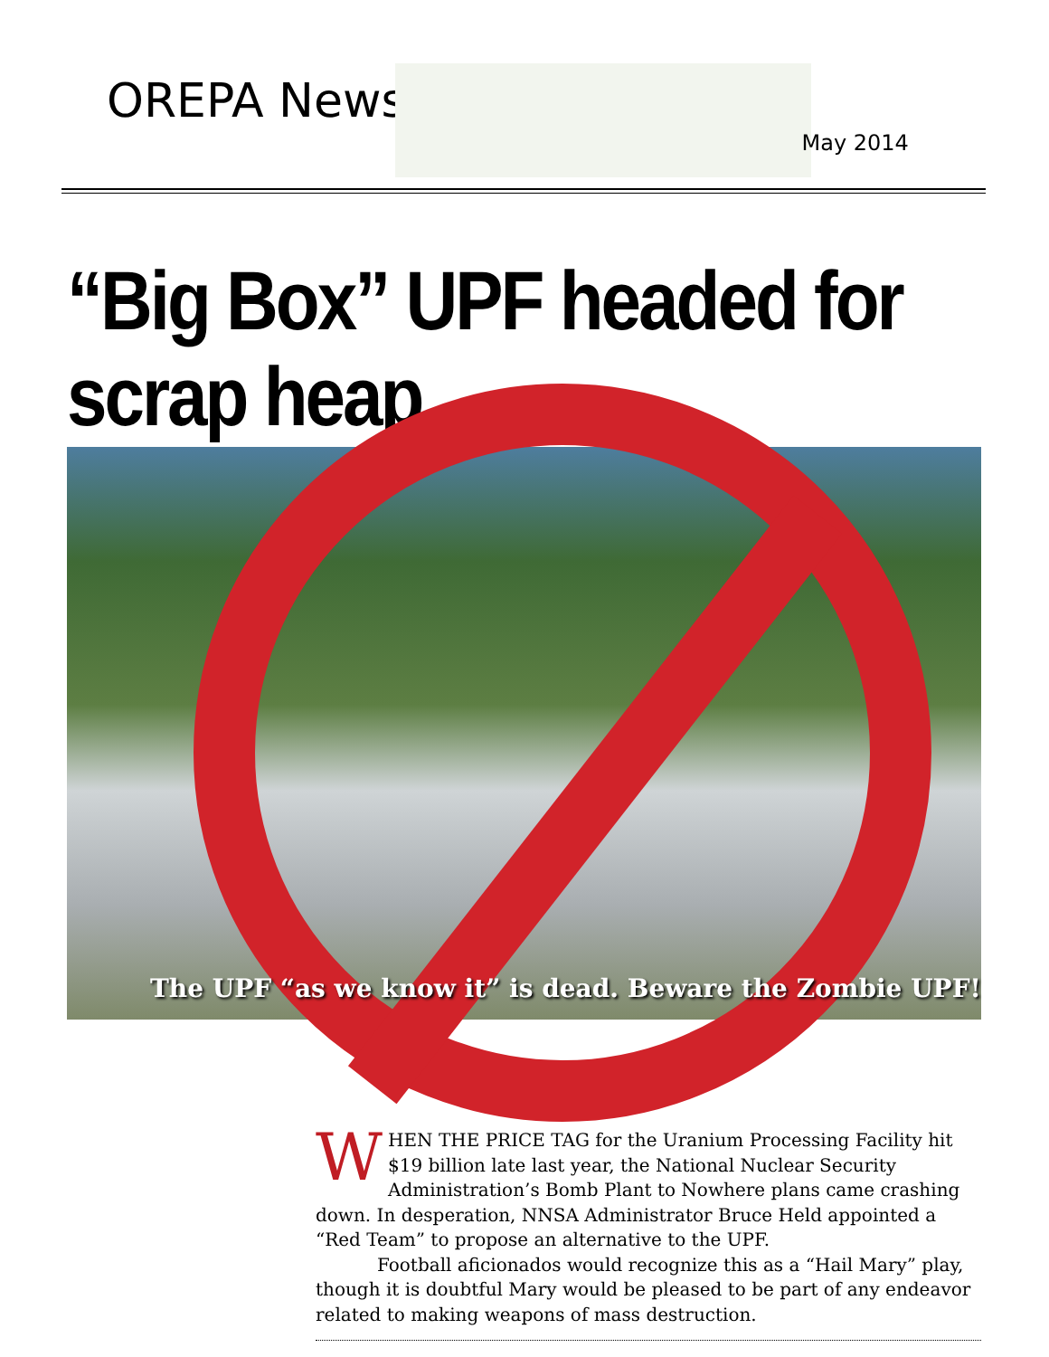OREPA News
May 2014
“Big Box” UPF headed for scrap heap
The UPF “as we know it” is dead. Beware the Zombie UPF!
WHEN THE PRICE TAG for the Uranium Processing Facility hit $19 billion late last year, the National Nuclear Security Administration’s Bomb Plant to Nowhere plans came crashing down. In desperation, NNSA Administrator Bruce Held appointed a “Red Team” to propose an alternative to the UPF.
Football aficionados would recognize this as a “Hail Mary” play, though it is doubtful Mary would be pleased to be part of any endeavor related to making weapons of mass destruction.